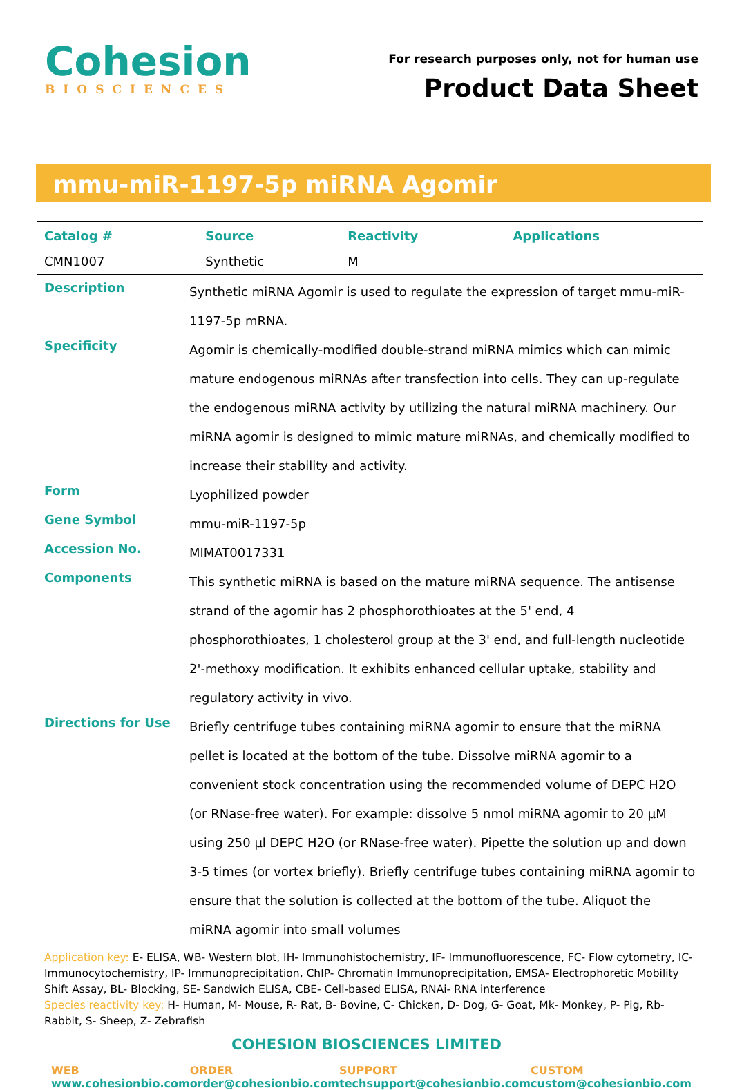Cohesion
BIOSCIENCES
For research purposes only, not for human use
Product Data Sheet
mmu-miR-1197-5p miRNA Agomir
| Catalog # | Source | Reactivity | Applications |
| --- | --- | --- | --- |
| CMN1007 | Synthetic | M | |
| Description | Synthetic miRNA Agomir is used to regulate the expression of target mmu-miR-1197-5p mRNA. |
| Specificity | Agomir is chemically-modified double-strand miRNA mimics which can mimic mature endogenous miRNAs after transfection into cells. They can up-regulate the endogenous miRNA activity by utilizing the natural miRNA machinery. Our miRNA agomir is designed to mimic mature miRNAs, and chemically modified to increase their stability and activity. |
| Form | Lyophilized powder |
| Gene Symbol | mmu-miR-1197-5p |
| Accession No. | MIMAT0017331 |
| Components | This synthetic miRNA is based on the mature miRNA sequence. The antisense strand of the agomir has 2 phosphorothioates at the 5' end, 4 phosphorothioates, 1 cholesterol group at the 3' end, and full-length nucleotide 2'-methoxy modification. It exhibits enhanced cellular uptake, stability and regulatory activity in vivo. |
| Directions for Use | Briefly centrifuge tubes containing miRNA agomir to ensure that the miRNA pellet is located at the bottom of the tube. Dissolve miRNA agomir to a convenient stock concentration using the recommended volume of DEPC H2O (or RNase-free water). For example: dissolve 5 nmol miRNA agomir to 20 µM using 250 µl DEPC H2O (or RNase-free water). Pipette the solution up and down 3-5 times (or vortex briefly). Briefly centrifuge tubes containing miRNA agomir to ensure that the solution is collected at the bottom of the tube. Aliquot the miRNA agomir into small volumes |
Application key: E- ELISA, WB- Western blot, IH- Immunohistochemistry, IF- Immunofluorescence, FC- Flow cytometry, IC- Immunocytochemistry, IP- Immunoprecipitation, ChIP- Chromatin Immunoprecipitation, EMSA- Electrophoretic Mobility Shift Assay, BL- Blocking, SE- Sandwich ELISA, CBE- Cell-based ELISA, RNAi- RNA interference
Species reactivity key: H- Human, M- Mouse, R- Rat, B- Bovine, C- Chicken, D- Dog, G- Goat, Mk- Monkey, P- Pig, Rb- Rabbit, S- Sheep, Z- Zebrafish
COHESION BIOSCIENCES LIMITED
WEB
www.cohesionbio.com
ORDER
order@cohesionbio.com
SUPPORT
techsupport@cohesionbio.com
CUSTOM
custom@cohesionbio.com